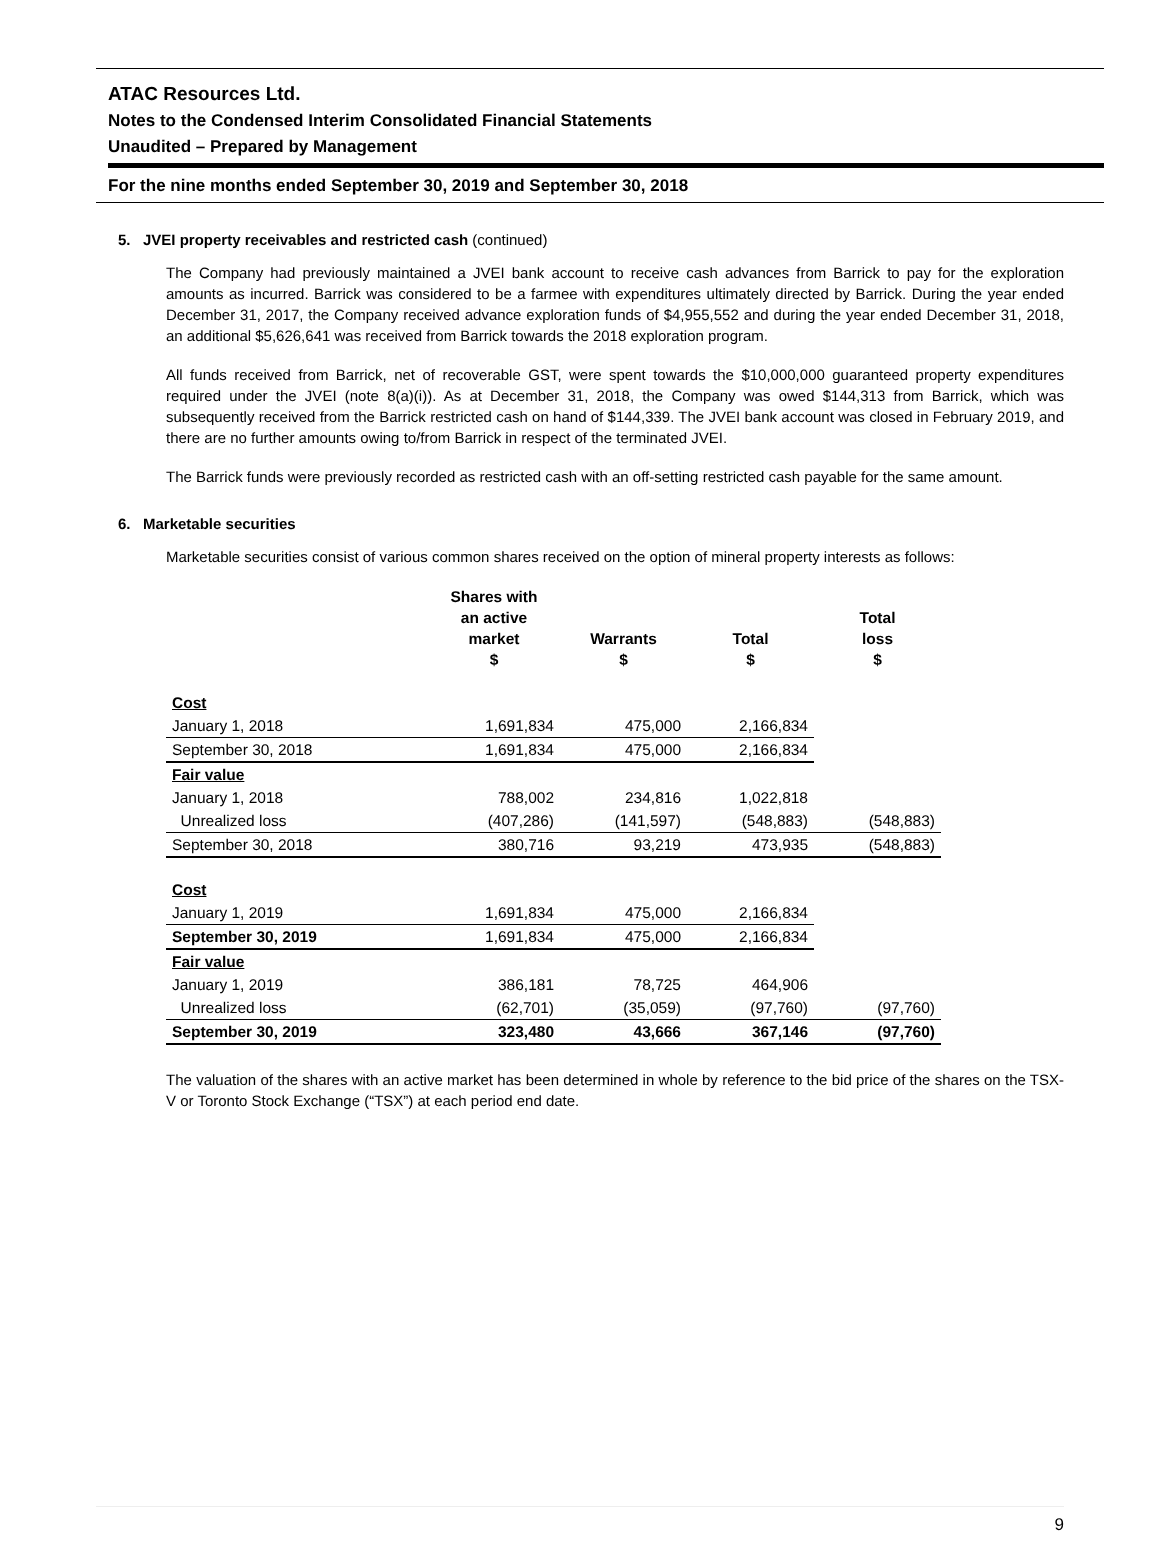ATAC Resources Ltd.
Notes to the Condensed Interim Consolidated Financial Statements
Unaudited – Prepared by Management
For the nine months ended September 30, 2019 and September 30, 2018
5. JVEI property receivables and restricted cash (continued)
The Company had previously maintained a JVEI bank account to receive cash advances from Barrick to pay for the exploration amounts as incurred. Barrick was considered to be a farmee with expenditures ultimately directed by Barrick. During the year ended December 31, 2017, the Company received advance exploration funds of $4,955,552 and during the year ended December 31, 2018, an additional $5,626,641 was received from Barrick towards the 2018 exploration program.
All funds received from Barrick, net of recoverable GST, were spent towards the $10,000,000 guaranteed property expenditures required under the JVEI (note 8(a)(i)). As at December 31, 2018, the Company was owed $144,313 from Barrick, which was subsequently received from the Barrick restricted cash on hand of $144,339. The JVEI bank account was closed in February 2019, and there are no further amounts owing to/from Barrick in respect of the terminated JVEI.
The Barrick funds were previously recorded as restricted cash with an off-setting restricted cash payable for the same amount.
6. Marketable securities
Marketable securities consist of various common shares received on the option of mineral property interests as follows:
| | Shares with an active market $ | Warrants $ | Total $ | Total loss $ |
| --- | --- | --- | --- | --- |
| Cost | | | | |
| January 1, 2018 | 1,691,834 | 475,000 | 2,166,834 | |
| September 30, 2018 | 1,691,834 | 475,000 | 2,166,834 | |
| Fair value | | | | |
| January 1, 2018 | 788,002 | 234,816 | 1,022,818 | |
| Unrealized loss | (407,286) | (141,597) | (548,883) | (548,883) |
| September 30, 2018 | 380,716 | 93,219 | 473,935 | (548,883) |
| Cost | | | | |
| January 1, 2019 | 1,691,834 | 475,000 | 2,166,834 | |
| September 30, 2019 | 1,691,834 | 475,000 | 2,166,834 | |
| Fair value | | | | |
| January 1, 2019 | 386,181 | 78,725 | 464,906 | |
| Unrealized loss | (62,701) | (35,059) | (97,760) | (97,760) |
| September 30, 2019 | 323,480 | 43,666 | 367,146 | (97,760) |
The valuation of the shares with an active market has been determined in whole by reference to the bid price of the shares on the TSX-V or Toronto Stock Exchange (“TSX”) at each period end date.
9